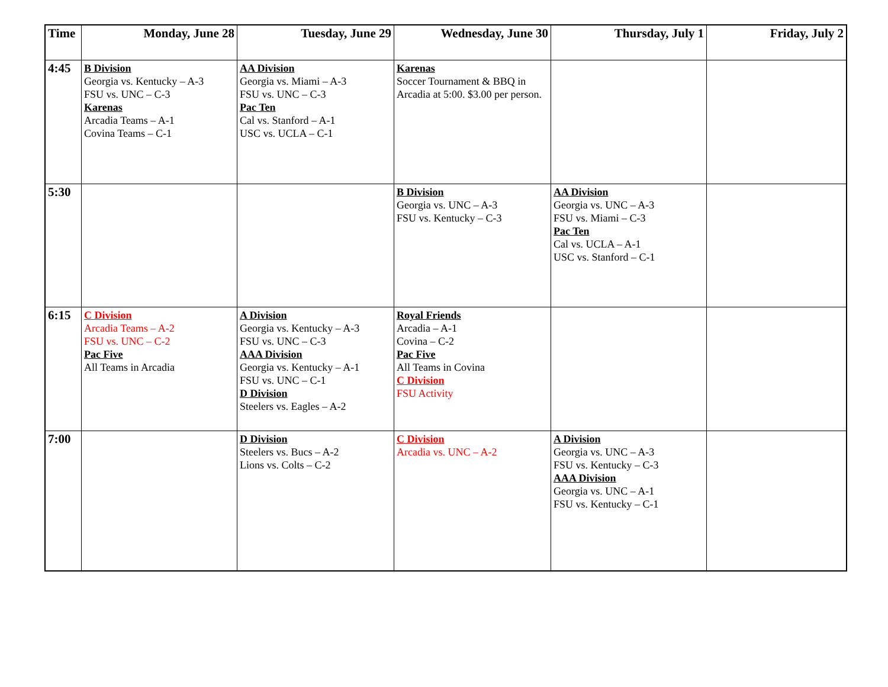| Time | Monday, June 28 | Tuesday, June 29 | Wednesday, June 30 | Thursday, July 1 | Friday, July 2 |
| --- | --- | --- | --- | --- | --- |
| 4:45 | B Division Georgia vs. Kentucky – A-3 FSU vs. UNC – C-3 Karenas Arcadia Teams – A-1 Covina Teams – C-1 | AA Division Georgia vs. Miami – A-3 FSU vs. UNC – C-3 Pac Ten Cal vs. Stanford – A-1 USC vs. UCLA – C-1 | Karenas Soccer Tournament & BBQ in Arcadia at 5:00. $3.00 per person. | | |
| 5:30 | | | B Division Georgia vs. UNC – A-3 FSU vs. Kentucky – C-3 | AA Division Georgia vs. UNC – A-3 FSU vs. Miami – C-3 Pac Ten Cal vs. UCLA – A-1 USC vs. Stanford – C-1 | |
| 6:15 | C Division Arcadia Teams – A-2 FSU vs. UNC – C-2 Pac Five All Teams in Arcadia | A Division Georgia vs. Kentucky – A-3 FSU vs. UNC – C-3 AAA Division Georgia vs. Kentucky – A-1 FSU vs. UNC – C-1 D Division Steelers vs. Eagles – A-2 | Royal Friends Arcadia – A-1 Covina – C-2 Pac Five All Teams in Covina C Division FSU Activity | | |
| 7:00 | | D Division Steelers vs. Bucs – A-2 Lions vs. Colts – C-2 | C Division Arcadia vs. UNC – A-2 | A Division Georgia vs. UNC – A-3 FSU vs. Kentucky – C-3 AAA Division Georgia vs. UNC – A-1 FSU vs. Kentucky – C-1 | |